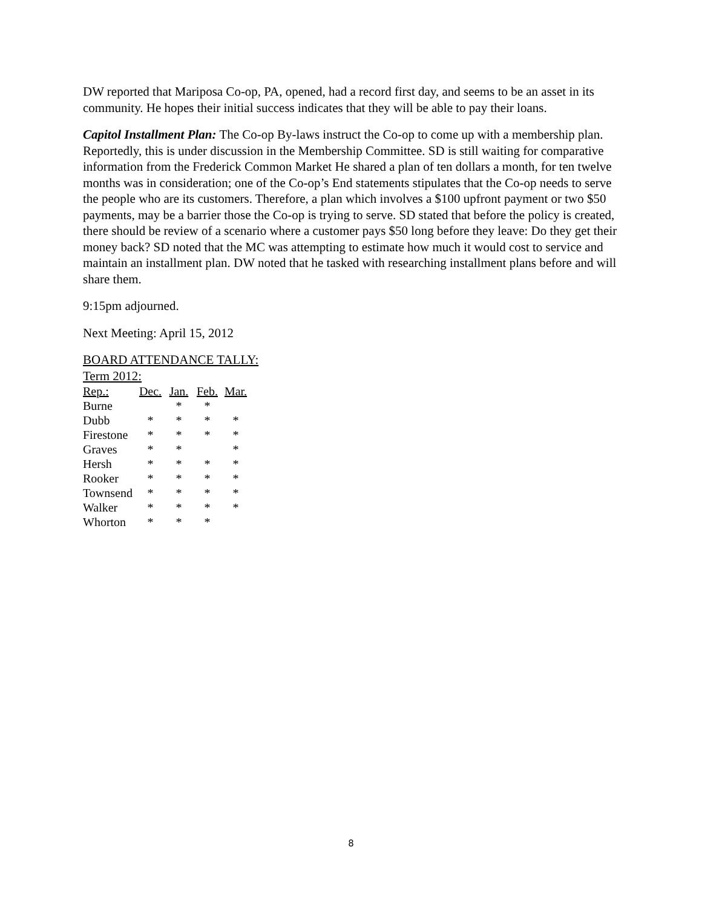DW reported that Mariposa Co-op, PA, opened, had a record first day, and seems to be an asset in its community. He hopes their initial success indicates that they will be able to pay their loans.
Capitol Installment Plan: The Co-op By-laws instruct the Co-op to come up with a membership plan. Reportedly, this is under discussion in the Membership Committee. SD is still waiting for comparative information from the Frederick Common Market He shared a plan of ten dollars a month, for ten twelve months was in consideration; one of the Co-op’s End statements stipulates that the Co-op needs to serve the people who are its customers. Therefore, a plan which involves a $100 upfront payment or two $50 payments, may be a barrier those the Co-op is trying to serve. SD stated that before the policy is created, there should be review of a scenario where a customer pays $50 long before they leave: Do they get their money back? SD noted that the MC was attempting to estimate how much it would cost to service and maintain an installment plan. DW noted that he tasked with researching installment plans before and will share them.
9:15pm adjourned.
Next Meeting: April 15, 2012
BOARD ATTENDANCE TALLY:
Term 2012:
| Rep.: | Dec. | Jan. | Feb. | Mar. |
| Burne | | * | * | |
| Dubb | * | * | * | * |
| Firestone | * | * | * | * |
| Graves | * | * | | * |
| Hersh | * | * | * | * |
| Rooker | * | * | * | * |
| Townsend | * | * | * | * |
| Walker | * | * | * | * |
| Whorton | * | * | * | |
8